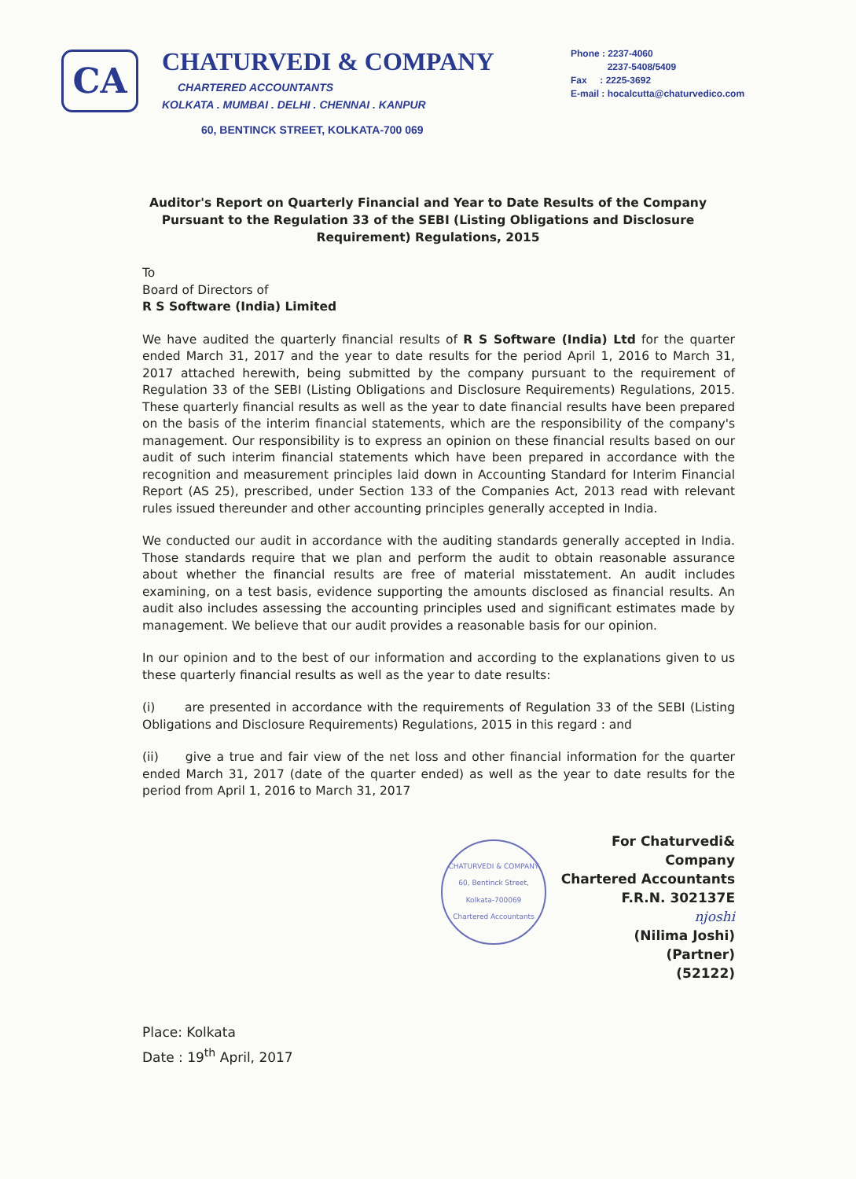CA
CHATURVEDI & COMPANY
CHARTERED ACCOUNTANTS
KOLKATA . MUMBAI . DELHI . CHENNAI . KANPUR
60, BENTINCK STREET, KOLKATA-700 069
Phone : 2237-4060
2237-5408/5409
Fax : 2225-3692
E-mail : hocalcutta@chaturvedico.com
Auditor's Report on Quarterly Financial and Year to Date Results of the Company Pursuant to the Regulation 33 of the SEBI (Listing Obligations and Disclosure Requirement) Regulations, 2015
To
Board of Directors of
R S Software (India) Limited
We have audited the quarterly financial results of R S Software (India) Ltd for the quarter ended March 31, 2017 and the year to date results for the period April 1, 2016 to March 31, 2017 attached herewith, being submitted by the company pursuant to the requirement of Regulation 33 of the SEBI (Listing Obligations and Disclosure Requirements) Regulations, 2015. These quarterly financial results as well as the year to date financial results have been prepared on the basis of the interim financial statements, which are the responsibility of the company's management. Our responsibility is to express an opinion on these financial results based on our audit of such interim financial statements which have been prepared in accordance with the recognition and measurement principles laid down in Accounting Standard for Interim Financial Report (AS 25), prescribed, under Section 133 of the Companies Act, 2013 read with relevant rules issued thereunder and other accounting principles generally accepted in India.
We conducted our audit in accordance with the auditing standards generally accepted in India. Those standards require that we plan and perform the audit to obtain reasonable assurance about whether the financial results are free of material misstatement. An audit includes examining, on a test basis, evidence supporting the amounts disclosed as financial results. An audit also includes assessing the accounting principles used and significant estimates made by management. We believe that our audit provides a reasonable basis for our opinion.
In our opinion and to the best of our information and according to the explanations given to us these quarterly financial results as well as the year to date results:
(i) are presented in accordance with the requirements of Regulation 33 of the SEBI (Listing Obligations and Disclosure Requirements) Regulations, 2015 in this regard : and
(ii) give a true and fair view of the net loss and other financial information for the quarter ended March 31, 2017 (date of the quarter ended) as well as the year to date results for the period from April 1, 2016 to March 31, 2017
CHATURVEDI & COMPANY
60, Bentinck Street,
Kolkata-700069
Chartered Accountants
For Chaturvedi& Company
Chartered Accountants
F.R.N. 302137E
njoshi
(Nilima Joshi)
(Partner)
(52122)
Place: Kolkata
Date : 19<sup>th</sup> April, 2017